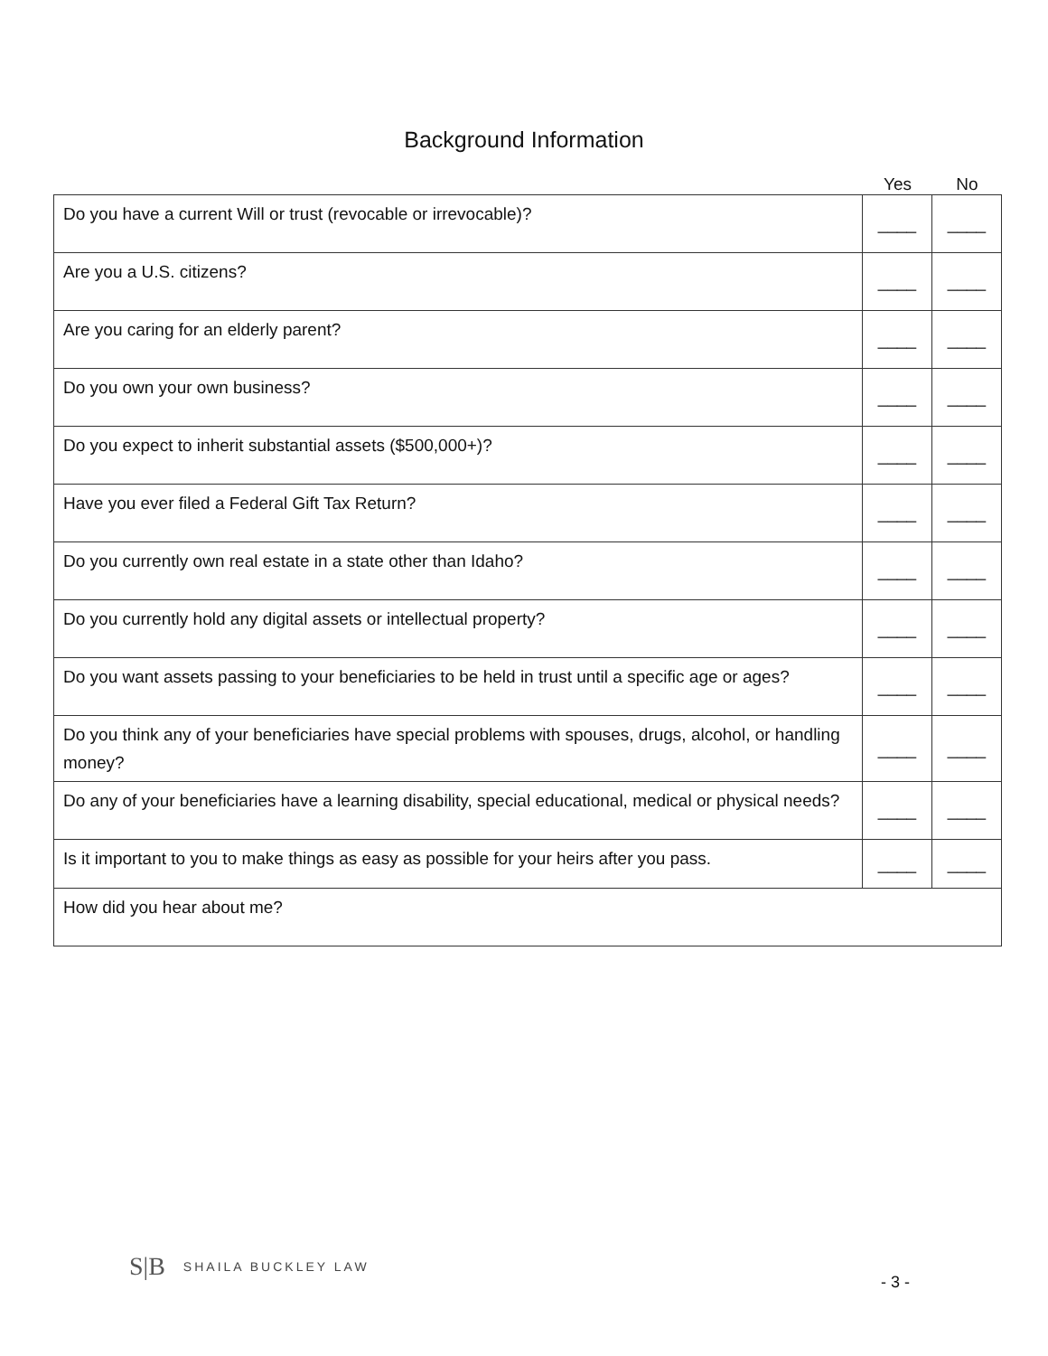Background Information
Yes No
| Do you have a current Will or trust (revocable or irrevocable)? | ____ | ____ |
| Are you a U.S. citizens? | ____ | ____ |
| Are you caring for an elderly parent? | ____ | ____ |
| Do you own your own business? | ____ | ____ |
| Do you expect to inherit substantial assets ($500,000+)? | ____ | ____ |
| Have you ever filed a Federal Gift Tax Return? | ____ | ____ |
| Do you currently own real estate in a state other than Idaho? | ____ | ____ |
| Do you currently hold any digital assets or intellectual property? | ____ | ____ |
| Do you want assets passing to your beneficiaries to be held in trust until a specific age or ages? | ____ | ____ |
| Do you think any of your beneficiaries have special problems with spouses, drugs, alcohol, or handling money? | ____ | ____ |
| Do any of your beneficiaries have a learning disability, special educational, medical or physical needs? | ____ | ____ |
| Is it important to you to make things as easy as possible for your heirs after you pass. | ____ | ____ |
| How did you hear about me? | | |
S|B SHAILA BUCKLEY LAW
- 3 -